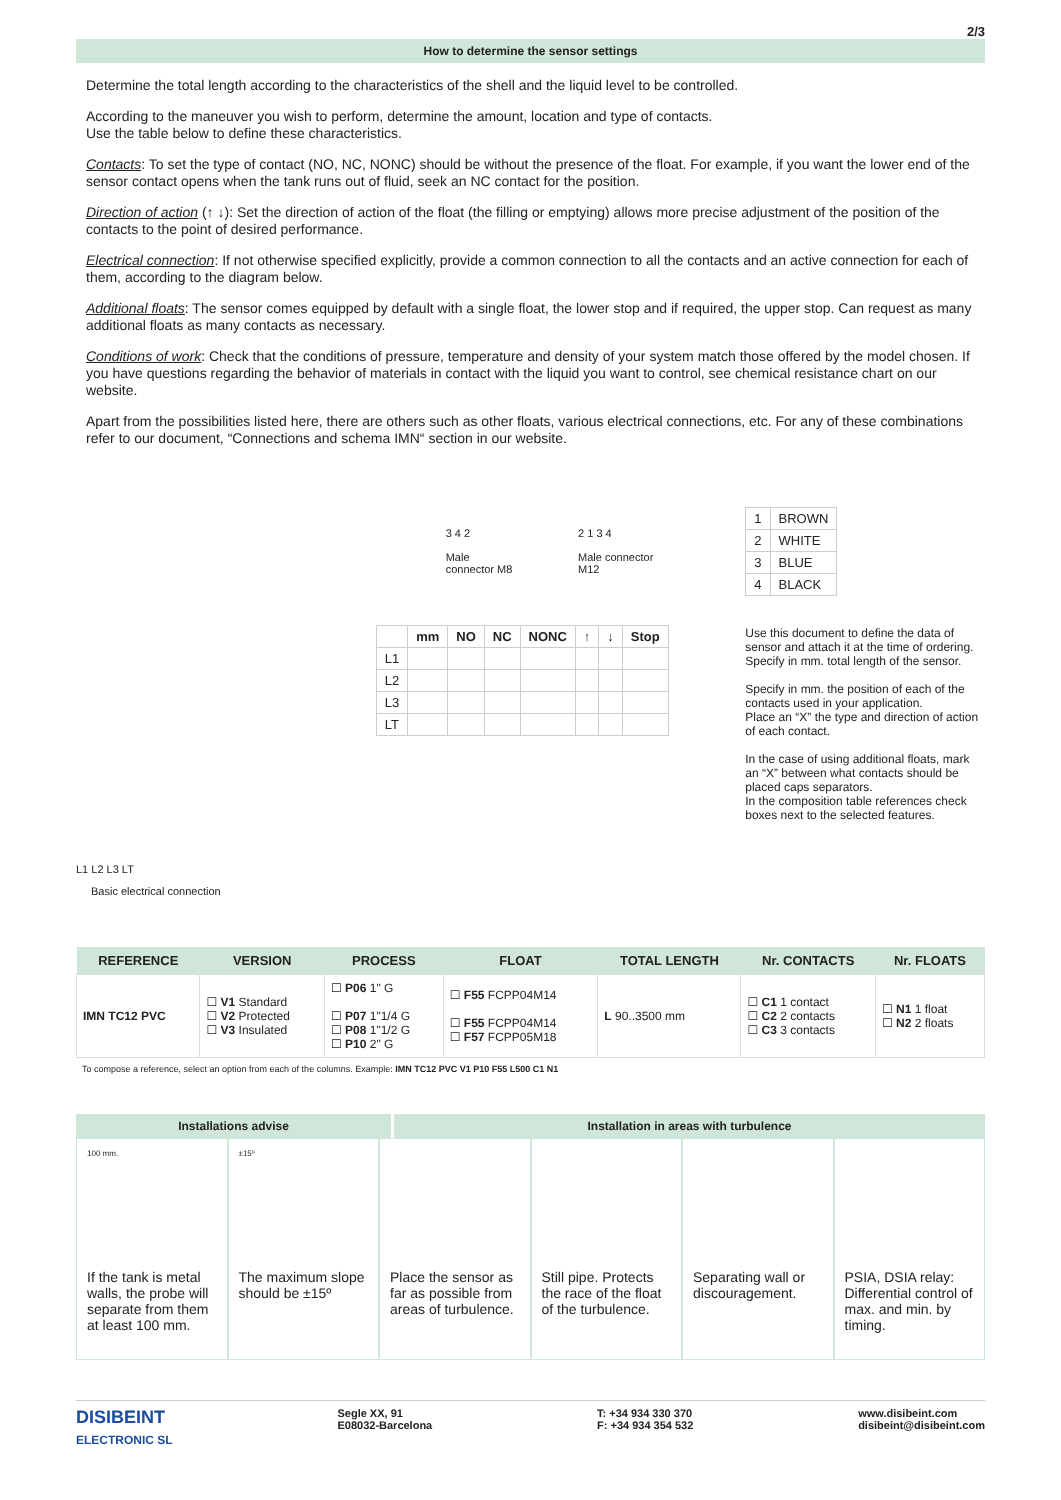2/3
How to determine the sensor settings
Determine the total length according to the characteristics of the shell and the liquid level to be controlled.
According to the maneuver you wish to perform, determine the amount, location and type of contacts.
Use the table below to define these characteristics.
Contacts: To set the type of contact (NO, NC, NONC) should be without the presence of the float. For example, if you want the lower end of the sensor contact opens when the tank runs out of fluid, seek an NC contact for the position.
Direction of action (↑ ↓): Set the direction of action of the float (the filling or emptying) allows more precise adjustment of the position of the contacts to the point of desired performance.
Electrical connection: If not otherwise specified explicitly, provide a common connection to all the contacts and an active connection for each of them, according to the diagram below.
Additional floats: The sensor comes equipped by default with a single float, the lower stop and if required, the upper stop. Can request as many additional floats as many contacts as necessary.
Conditions of work: Check that the conditions of pressure, temperature and density of your system match those offered by the model chosen. If you have questions regarding the behavior of materials in contact with the liquid you want to control, see chemical resistance chart on our website.
Apart from the possibilities listed here, there are others such as other floats, various electrical connections, etc. For any of these combinations refer to our document, “Connections and schema IMN“ section in our website.
L1 L2 L3 LT
Basic electrical connection
3 4 2
Male connector M8
2 1 3 4
Male connector M12
| | mm | NO | NC | NONC | ↑ | ↓ | Stop |
| --- | --- | --- | --- | --- | --- | --- | --- |
| L1 | | | | | | | |
| L2 | | | | | | | |
| L3 | | | | | | | |
| LT | | | | | | | |
| 1 | BROWN |
| 2 | WHITE |
| 3 | BLUE |
| 4 | BLACK |
Use this document to define the data of sensor and attach it at the time of ordering. Specify in mm. total length of the sensor.
Specify in mm. the position of each of the contacts used in your application.
Place an “X” the type and direction of action of each contact.
In the case of using additional floats, mark an “X” between what contacts should be placed caps separators.
In the composition table references check boxes next to the selected features.
| REFERENCE | VERSION | PROCESS | FLOAT | TOTAL LENGTH | Nr. CONTACTS | Nr. FLOATS |
| --- | --- | --- | --- | --- | --- | --- |
| IMN TC12 PVC | ☐ V1 Standard ☐ V2 Protected ☐ V3 Insulated | ☐ P06 1" G ☐ P07 1"1/4 G ☐ P08 1"1/2 G ☐ P10 2" G | ☐ F55 FCPP04M14 ☐ F55 FCPP04M14 ☐ F57 FCPP05M18 | L 90..3500 mm | ☐ C1 1 contact ☐ C2 2 contacts ☐ C3 3 contacts | ☐ N1 1 float ☐ N2 2 floats |
To compose a reference, select an option from each of the columns. Example: IMN TC12 PVC V1 P10 F55 L500 C1 N1
Installations advise Installation in areas with turbulence
100 mm.
If the tank is metal walls, the probe will separate from them at least 100 mm.
±15º
The maximum slope should be ±15º
Place the sensor as far as possible from areas of turbulence.
Still pipe. Protects the race of the float of the turbulence.
Separating wall or discouragement.
PSIA, DSIA relay: Differential control of max. and min. by timing.
DISIBEINT
ELECTRONIC SL
Segle XX, 91
E08032-Barcelona
T: +34 934 330 370
F: +34 934 354 532
www.disibeint.com
disibeint@disibeint.com